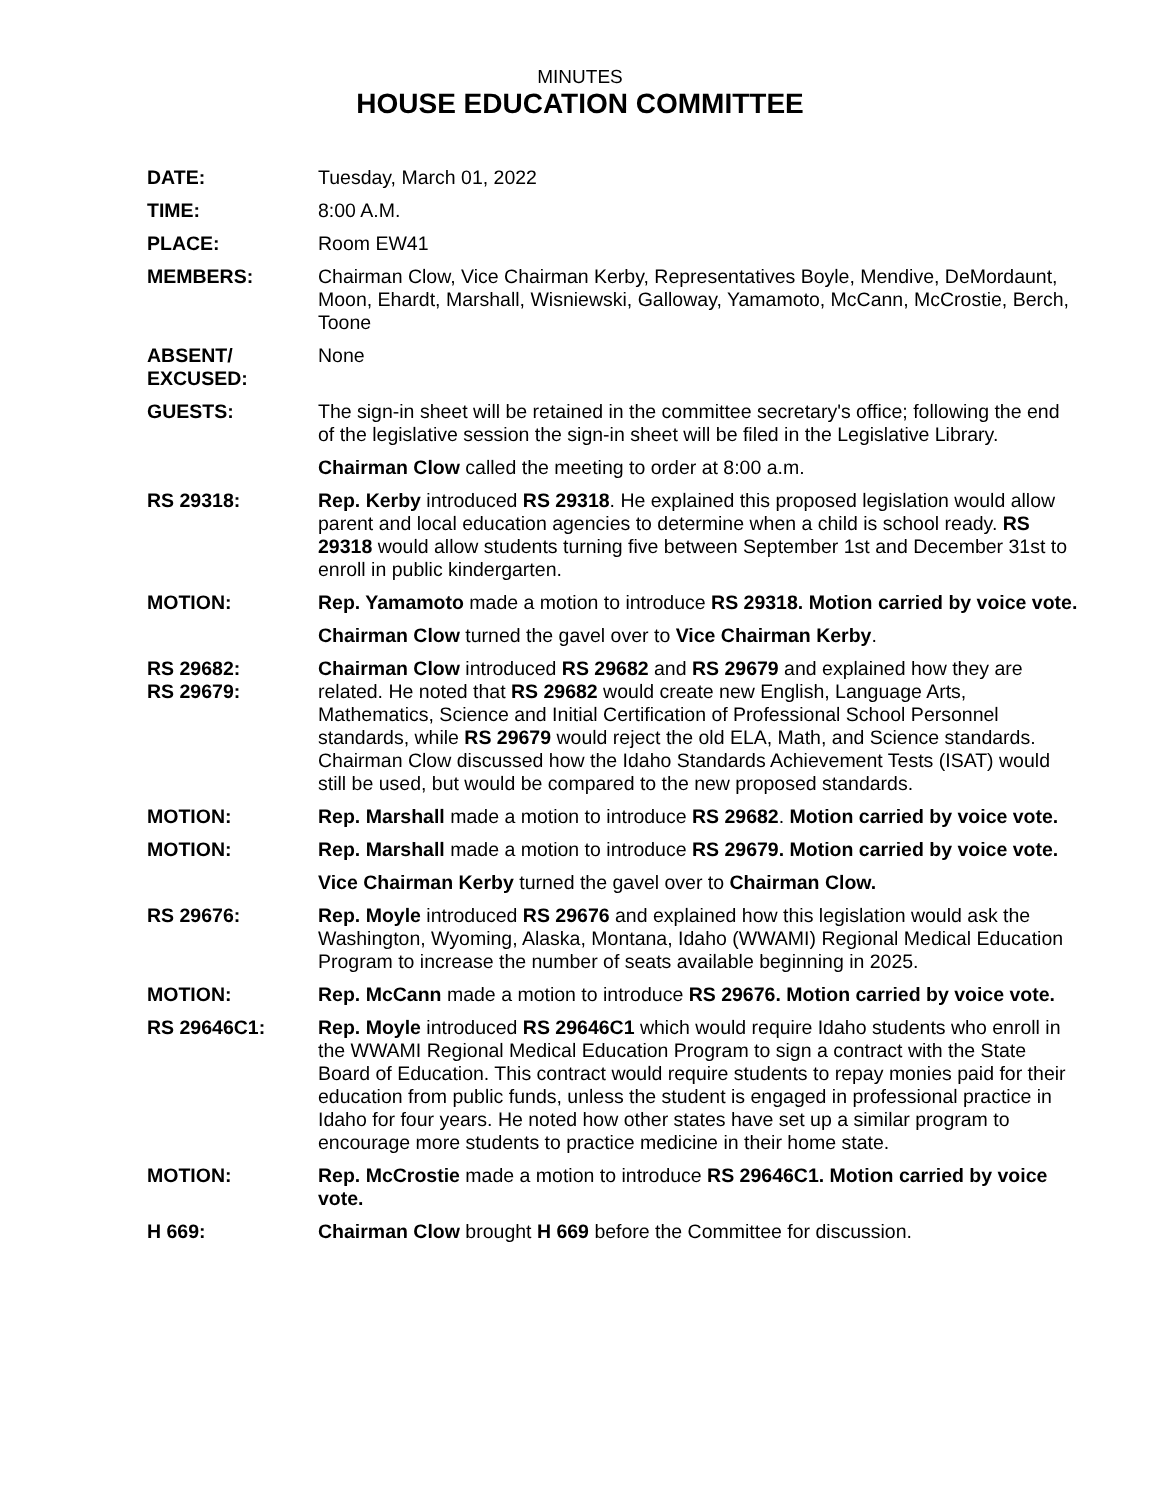MINUTES
HOUSE EDUCATION COMMITTEE
DATE: Tuesday, March 01, 2022
TIME: 8:00 A.M.
PLACE: Room EW41
MEMBERS: Chairman Clow, Vice Chairman Kerby, Representatives Boyle, Mendive, DeMordaunt, Moon, Ehardt, Marshall, Wisniewski, Galloway, Yamamoto, McCann, McCrostie, Berch, Toone
ABSENT/
EXCUSED:
None
GUESTS: The sign-in sheet will be retained in the committee secretary's office; following the end of the legislative session the sign-in sheet will be filed in the Legislative Library.
Chairman Clow called the meeting to order at 8:00 a.m.
RS 29318: Rep. Kerby introduced RS 29318. He explained this proposed legislation would allow parent and local education agencies to determine when a child is school ready. RS 29318 would allow students turning five between September 1st and December 31st to enroll in public kindergarten.
MOTION: Rep. Yamamoto made a motion to introduce RS 29318. Motion carried by voice vote.
Chairman Clow turned the gavel over to Vice Chairman Kerby.
RS 29682:
RS 29679:
Chairman Clow introduced RS 29682 and RS 29679 and explained how they are related. He noted that RS 29682 would create new English, Language Arts, Mathematics, Science and Initial Certification of Professional School Personnel standards, while RS 29679 would reject the old ELA, Math, and Science standards. Chairman Clow discussed how the Idaho Standards Achievement Tests (ISAT) would still be used, but would be compared to the new proposed standards.
MOTION: Rep. Marshall made a motion to introduce RS 29682. Motion carried by voice vote.
MOTION: Rep. Marshall made a motion to introduce RS 29679. Motion carried by voice vote.
Vice Chairman Kerby turned the gavel over to Chairman Clow.
RS 29676: Rep. Moyle introduced RS 29676 and explained how this legislation would ask the Washington, Wyoming, Alaska, Montana, Idaho (WWAMI) Regional Medical Education Program to increase the number of seats available beginning in 2025.
MOTION: Rep. McCann made a motion to introduce RS 29676. Motion carried by voice vote.
RS 29646C1: Rep. Moyle introduced RS 29646C1 which would require Idaho students who enroll in the WWAMI Regional Medical Education Program to sign a contract with the State Board of Education. This contract would require students to repay monies paid for their education from public funds, unless the student is engaged in professional practice in Idaho for four years. He noted how other states have set up a similar program to encourage more students to practice medicine in their home state.
MOTION: Rep. McCrostie made a motion to introduce RS 29646C1. Motion carried by voice vote.
H 669: Chairman Clow brought H 669 before the Committee for discussion.